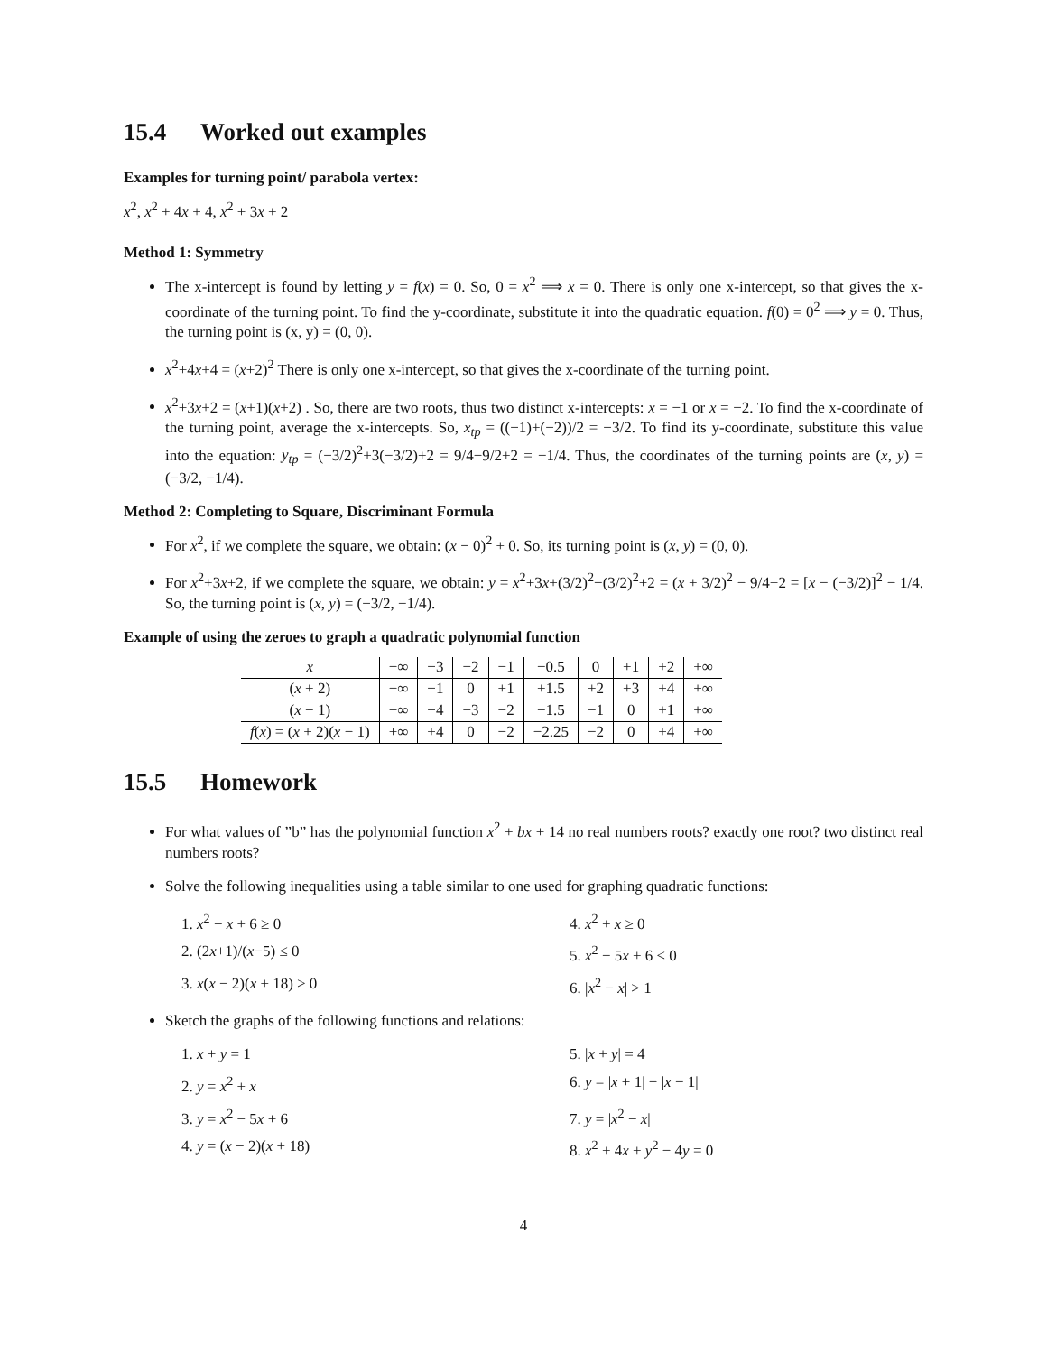15.4 Worked out examples
Examples for turning point/ parabola vertex:
x<sup>2</sup>, x<sup>2</sup> + 4x + 4, x<sup>2</sup> + 3x + 2
Method 1: Symmetry
The x-intercept is found by letting y = f(x) = 0. So, 0 = x<sup>2</sup> ⟹ x = 0. There is only one x-intercept, so that gives the x-coordinate of the turning point. To find the y-coordinate, substitute it into the quadratic equation. f(0) = 0<sup>2</sup> ⟹ y = 0. Thus, the turning point is (x, y) = (0, 0).
x<sup>2</sup>+4x+4 = (x+2)<sup>2</sup> There is only one x-intercept, so that gives the x-coordinate of the turning point.
x<sup>2</sup>+3x+2 = (x+1)(x+2) . So, there are two roots, thus two distinct x-intercepts: x = −1 or x = −2. To find the x-coordinate of the turning point, average the x-intercepts. So, x<sub>tp</sub> = ((−1)+(−2))/2 = −3/2. To find its y-coordinate, substitute this value into the equation: y<sub>tp</sub> = (−3/2)<sup>2</sup>+3(−3/2)+2 = 9/4−9/2+2 = −1/4. Thus, the coordinates of the turning points are (x, y) = (−3/2, −1/4).
Method 2: Completing to Square, Discriminant Formula
For x<sup>2</sup>, if we complete the square, we obtain: (x − 0)<sup>2</sup> + 0. So, its turning point is (x, y) = (0, 0).
For x<sup>2</sup>+3x+2, if we complete the square, we obtain: y = x<sup>2</sup>+3x+(3/2)<sup>2</sup>−(3/2)<sup>2</sup>+2 = (x + 3/2)<sup>2</sup> − 9/4+2 = [x − (−3/2)]<sup>2</sup> − 1/4. So, the turning point is (x, y) = (−3/2, −1/4).
Example of using the zeroes to graph a quadratic polynomial function
| x | −∞ | −3 | −2 | −1 | −0.5 | 0 | +1 | +2 | +∞ |
| ( x + 2) | −∞ | −1 | 0 | +1 | +1.5 | +2 | +3 | +4 | +∞ |
| ( x − 1) | −∞ | −4 | −3 | −2 | −1.5 | −1 | 0 | +1 | +∞ |
| f ( x ) = ( x + 2)( x − 1) | +∞ | +4 | 0 | −2 | −2.25 | −2 | 0 | +4 | +∞ |
15.5 Homework
For what values of ”b” has the polynomial function x<sup>2</sup> + bx + 14 no real numbers roots? exactly one root? two distinct real numbers roots?
Solve the following inequalities using a table similar to one used for graphing quadratic functions:
1. x<sup>2</sup> − x + 6 ≥ 0
4. x<sup>2</sup> + x ≥ 0
2. (2x+1)/(x−5) ≤ 0
5. x<sup>2</sup> − 5x + 6 ≤ 0
3. x(x − 2)(x + 18) ≥ 0
6. |x<sup>2</sup> − x| > 1
Sketch the graphs of the following functions and relations:
1. x + y = 1
5. |x + y| = 4
2. y = x<sup>2</sup> + x
6. y = |x + 1| − |x − 1|
3. y = x<sup>2</sup> − 5x + 6
7. y = |x<sup>2</sup> − x|
4. y = (x − 2)(x + 18)
8. x<sup>2</sup> + 4x + y<sup>2</sup> − 4y = 0
4